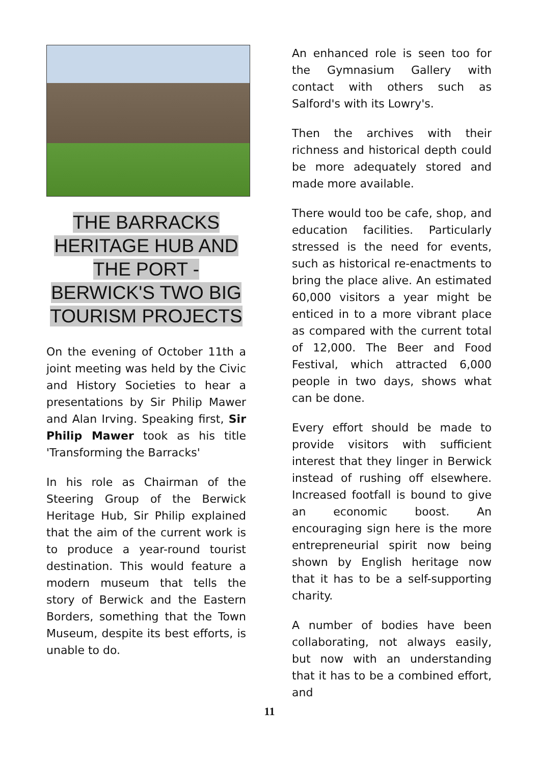THE BARRACKS
HERITAGE HUB AND
THE PORT -
BERWICK'S TWO BIG
TOURISM PROJECTS
On the evening of October 11th a joint meeting was held by the Civic and History Societies to hear a presentations by Sir Philip Mawer and Alan Irving. Speaking first, Sir Philip Mawer took as his title 'Transforming the Barracks'
In his role as Chairman of the Steering Group of the Berwick Heritage Hub, Sir Philip explained that the aim of the current work is to produce a year-round tourist destination. This would feature a modern museum that tells the story of Berwick and the Eastern Borders, something that the Town Museum, despite its best efforts, is unable to do.
An enhanced role is seen too for the Gymnasium Gallery with contact with others such as Salford's with its Lowry's.
Then the archives with their richness and historical depth could be more adequately stored and made more available.
There would too be cafe, shop, and education facilities. Particularly stressed is the need for events, such as historical re-enactments to bring the place alive. An estimated 60,000 visitors a year might be enticed in to a more vibrant place as compared with the current total of 12,000. The Beer and Food Festival, which attracted 6,000 people in two days, shows what can be done.
Every effort should be made to provide visitors with sufficient interest that they linger in Berwick instead of rushing off elsewhere. Increased footfall is bound to give an economic boost. An encouraging sign here is the more entrepreneurial spirit now being shown by English heritage now that it has to be a self-supporting charity.
A number of bodies have been collaborating, not always easily, but now with an understanding that it has to be a combined effort, and
11